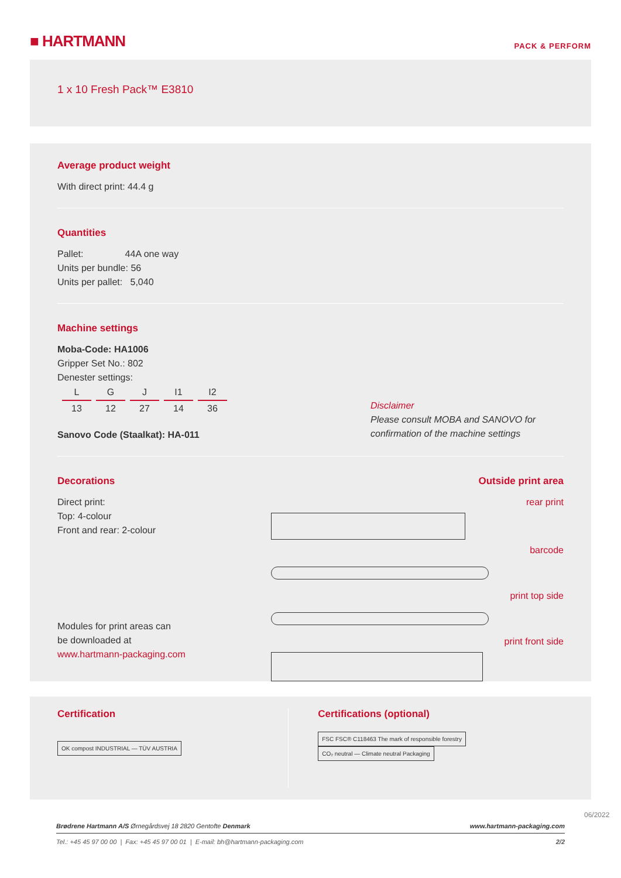■ HARTMANN
PACK & PERFORM
1 x 10 Fresh Pack™ E3810
Average product weight
With direct print: 44.4 g
Quantities
Pallet: 44A one way
Units per bundle: 56
Units per pallet: 5,040
Machine settings
Moba-Code: HA1006
Gripper Set No.: 802
Denester settings:
| L | G | J | I1 | I2 |
| 13 | 12 | 27 | 14 | 36 |
Sanovo Code (Staalkat): HA-011
Disclaimer
Please consult MOBA and SANOVO for confirmation of the machine settings
Decorations
Direct print:
Top: 4-colour
Front and rear: 2-colour
Modules for print areas can
be downloaded at
www.hartmann-packaging.com
Outside print area
rear print
barcode
print top side
print front side
Certification
OK compost INDUSTRIAL — TÜV AUSTRIA
Certifications (optional)
FSC FSC® C118463 The mark of responsible forestry CO₂ neutral — Climate neutral Packaging
Brødrene Hartmann A/S Ørnegårdsvej 18 2820 Gentofte Denmark www.hartmann-packaging.com
Tel.: +45 45 97 00 00 | Fax: +45 45 97 00 01 | E-mail: bh@hartmann-packaging.com 2/2
06/2022